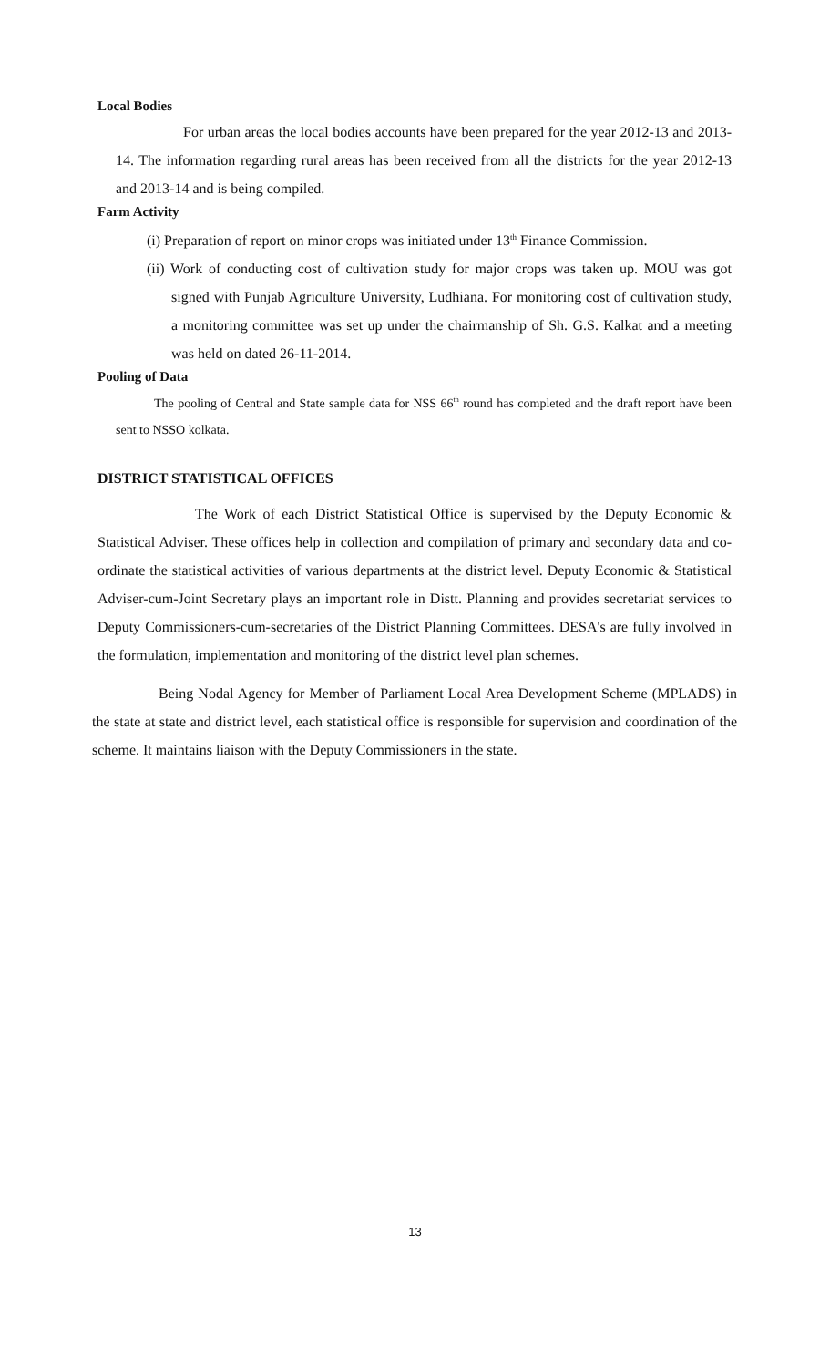Local Bodies
For urban areas the local bodies accounts have been prepared for the year 2012-13 and 2013-14. The information regarding rural areas has been received from all the districts for the year 2012-13 and 2013-14 and is being compiled.
Farm Activity
(i) Preparation of report on minor crops was initiated under 13<sup>th</sup> Finance Commission.
(ii) Work of conducting cost of cultivation study for major crops was taken up. MOU was got signed with Punjab Agriculture University, Ludhiana. For monitoring cost of cultivation study, a monitoring committee was set up under the chairmanship of Sh. G.S. Kalkat and a meeting was held on dated 26-11-2014.
Pooling of Data
The pooling of Central and State sample data for NSS 66<sup>th</sup> round has completed and the draft report have been sent to NSSO kolkata.
DISTRICT STATISTICAL OFFICES
The Work of each District Statistical Office is supervised by the Deputy Economic & Statistical Adviser. These offices help in collection and compilation of primary and secondary data and co-ordinate the statistical activities of various departments at the district level. Deputy Economic & Statistical Adviser-cum-Joint Secretary plays an important role in Distt. Planning and provides secretariat services to Deputy Commissioners-cum-secretaries of the District Planning Committees. DESA's are fully involved in the formulation, implementation and monitoring of the district level plan schemes.
Being Nodal Agency for Member of Parliament Local Area Development Scheme (MPLADS) in the state at state and district level, each statistical office is responsible for supervision and coordination of the scheme. It maintains liaison with the Deputy Commissioners in the state.
13